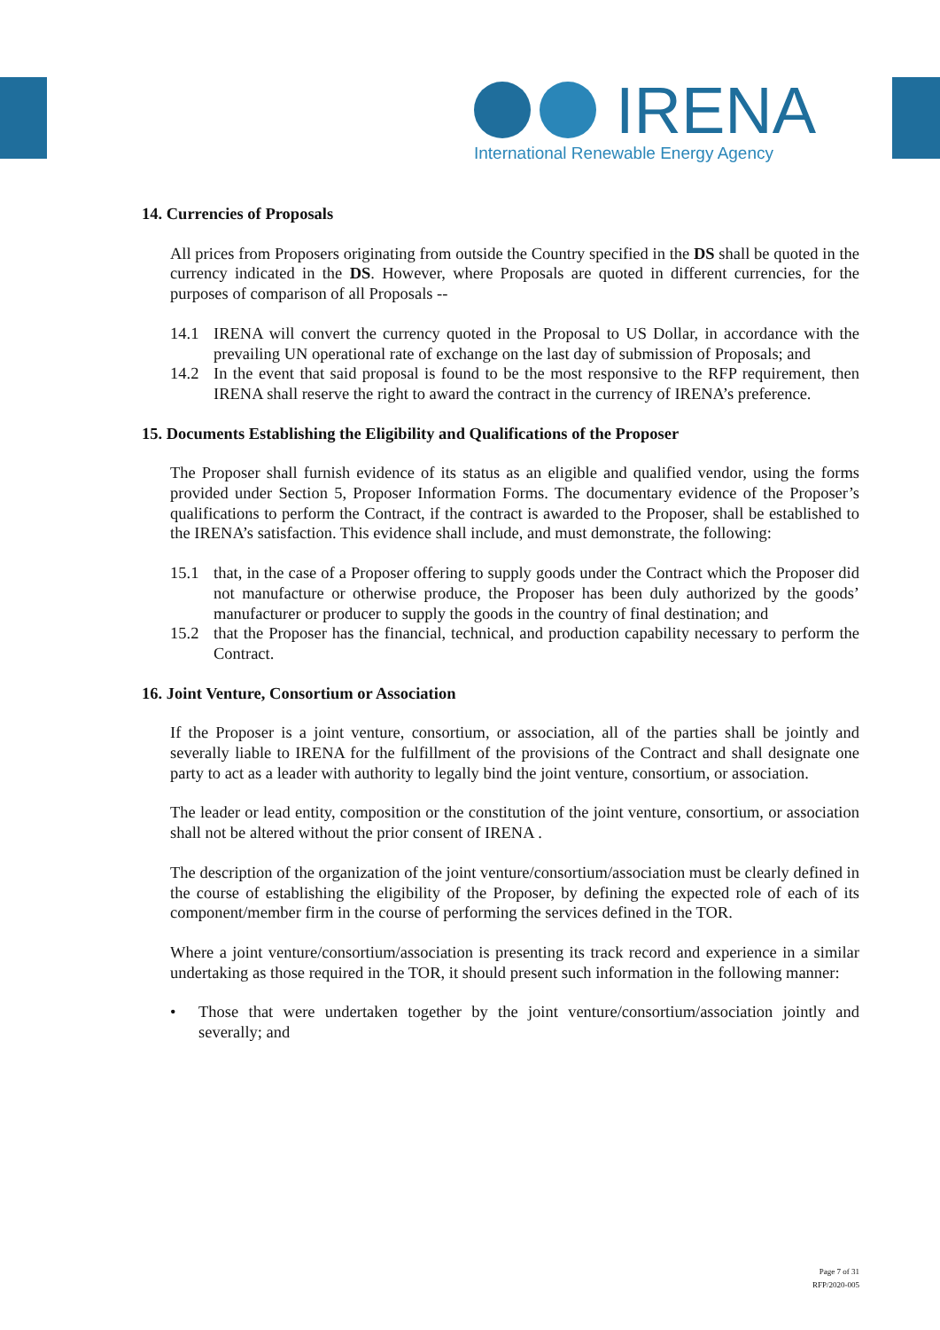IRENA
International Renewable Energy Agency
14. Currencies of Proposals
All prices from Proposers originating from outside the Country specified in the DS shall be quoted in the currency indicated in the DS. However, where Proposals are quoted in different currencies, for the purposes of comparison of all Proposals --
14.1 IRENA will convert the currency quoted in the Proposal to US Dollar, in accordance with the prevailing UN operational rate of exchange on the last day of submission of Proposals; and
14.2 In the event that said proposal is found to be the most responsive to the RFP requirement, then IRENA shall reserve the right to award the contract in the currency of IRENA’s preference.
15. Documents Establishing the Eligibility and Qualifications of the Proposer
The Proposer shall furnish evidence of its status as an eligible and qualified vendor, using the forms provided under Section 5, Proposer Information Forms. The documentary evidence of the Proposer’s qualifications to perform the Contract, if the contract is awarded to the Proposer, shall be established to the IRENA’s satisfaction. This evidence shall include, and must demonstrate, the following:
15.1 that, in the case of a Proposer offering to supply goods under the Contract which the Proposer did not manufacture or otherwise produce, the Proposer has been duly authorized by the goods’ manufacturer or producer to supply the goods in the country of final destination; and
15.2 that the Proposer has the financial, technical, and production capability necessary to perform the Contract.
16. Joint Venture, Consortium or Association
If the Proposer is a joint venture, consortium, or association, all of the parties shall be jointly and severally liable to IRENA for the fulfillment of the provisions of the Contract and shall designate one party to act as a leader with authority to legally bind the joint venture, consortium, or association.
The leader or lead entity, composition or the constitution of the joint venture, consortium, or association shall not be altered without the prior consent of IRENA .
The description of the organization of the joint venture/consortium/association must be clearly defined in the course of establishing the eligibility of the Proposer, by defining the expected role of each of its component/member firm in the course of performing the services defined in the TOR.
Where a joint venture/consortium/association is presenting its track record and experience in a similar undertaking as those required in the TOR, it should present such information in the following manner:
• Those that were undertaken together by the joint venture/consortium/association jointly and severally; and
Page 7 of 31
RFP/2020-005